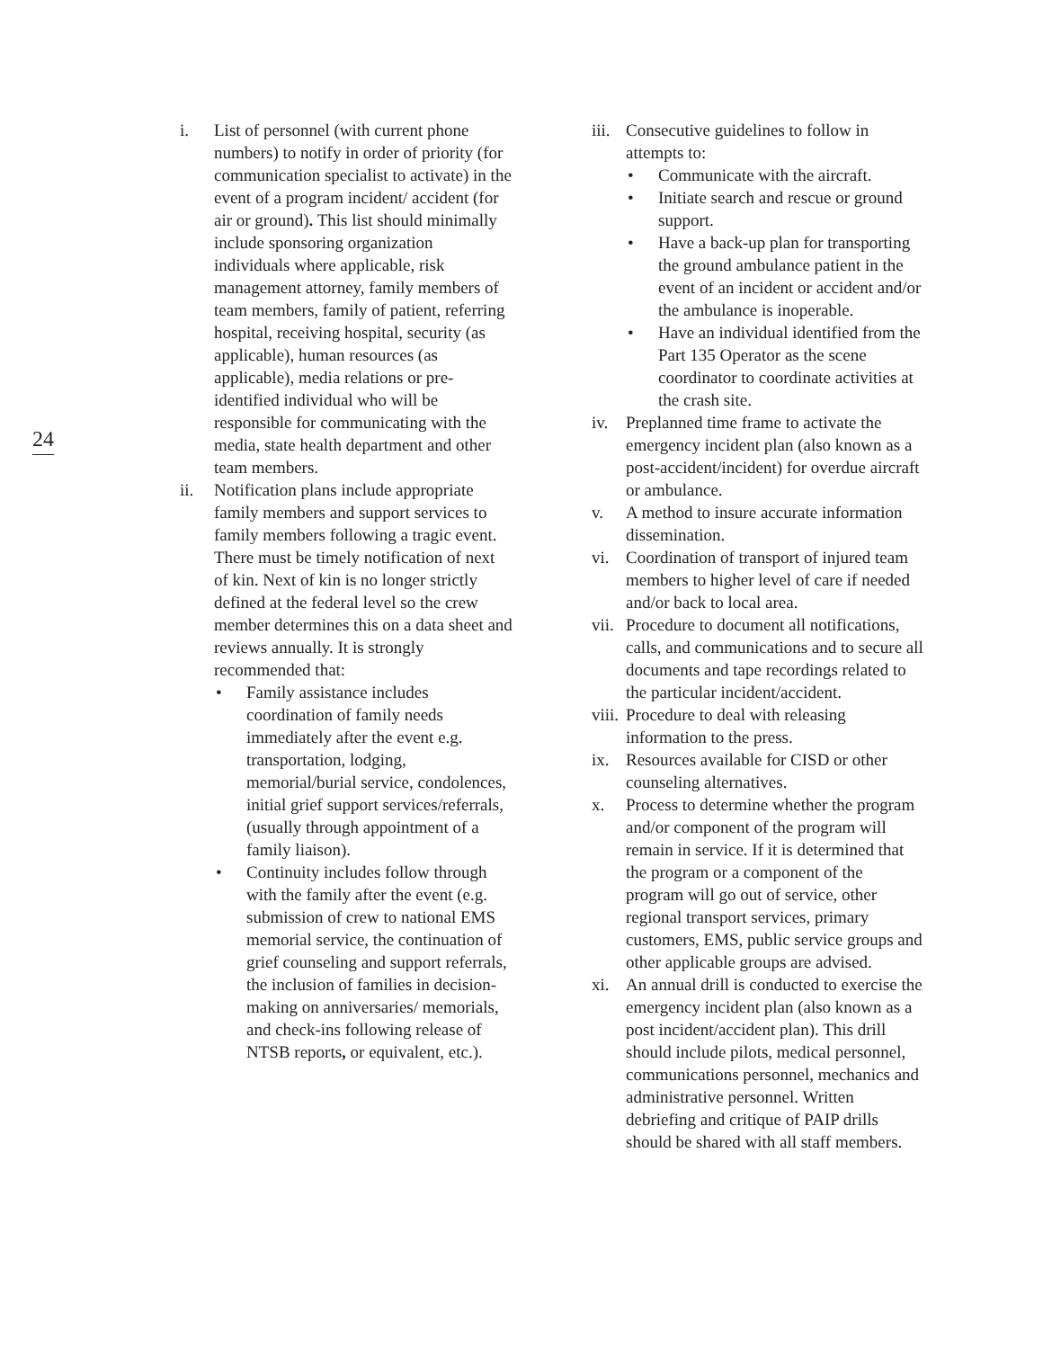24
i. List of personnel (with current phone numbers) to notify in order of priority (for communication specialist to activate) in the event of a program incident/ accident (for air or ground). This list should minimally include sponsoring organization individuals where applicable, risk management attorney, family members of team members, family of patient, referring hospital, receiving hospital, security (as applicable), human resources (as applicable), media relations or pre-identified individual who will be responsible for communicating with the media, state health department and other team members.
ii. Notification plans include appropriate family members and support services to family members following a tragic event. There must be timely notification of next of kin. Next of kin is no longer strictly defined at the federal level so the crew member determines this on a data sheet and reviews annually. It is strongly recommended that:
• Family assistance includes coordination of family needs immediately after the event e.g. transportation, lodging, memorial/burial service, condolences, initial grief support services/referrals, (usually through appointment of a family liaison).
• Continuity includes follow through with the family after the event (e.g. submission of crew to national EMS memorial service, the continuation of grief counseling and support referrals, the inclusion of families in decision-making on anniversaries/ memorials, and check-ins following release of NTSB reports, or equivalent, etc.).
iii.
Consecutive guidelines to follow in attempts to:
• Communicate with the aircraft.
• Initiate search and rescue or ground support.
• Have a back-up plan for transporting the ground ambulance patient in the event of an incident or accident and/or the ambulance is inoperable.
• Have an individual identified from the Part 135 Operator as the scene coordinator to coordinate activities at the crash site.
iv. Preplanned time frame to activate the emergency incident plan (also known as a post-accident/incident) for overdue aircraft or ambulance.
v. A method to insure accurate information dissemination.
vi. Coordination of transport of injured team members to higher level of care if needed and/or back to local area.
vii.
Procedure to document all notifications, calls, and communications and to secure all documents and tape recordings related to the particular incident/accident.
viii.
Procedure to deal with releasing information to the press.
ix. Resources available for CISD or other counseling alternatives.
x. Process to determine whether the program and/or component of the program will remain in service. If it is determined that the program or a component of the program will go out of service, other regional transport services, primary customers, EMS, public service groups and other applicable groups are advised.
xi. An annual drill is conducted to exercise the emergency incident plan (also known as a post incident/accident plan). This drill should include pilots, medical personnel, communications personnel, mechanics and administrative personnel. Written debriefing and critique of PAIP drills should be shared with all staff members.